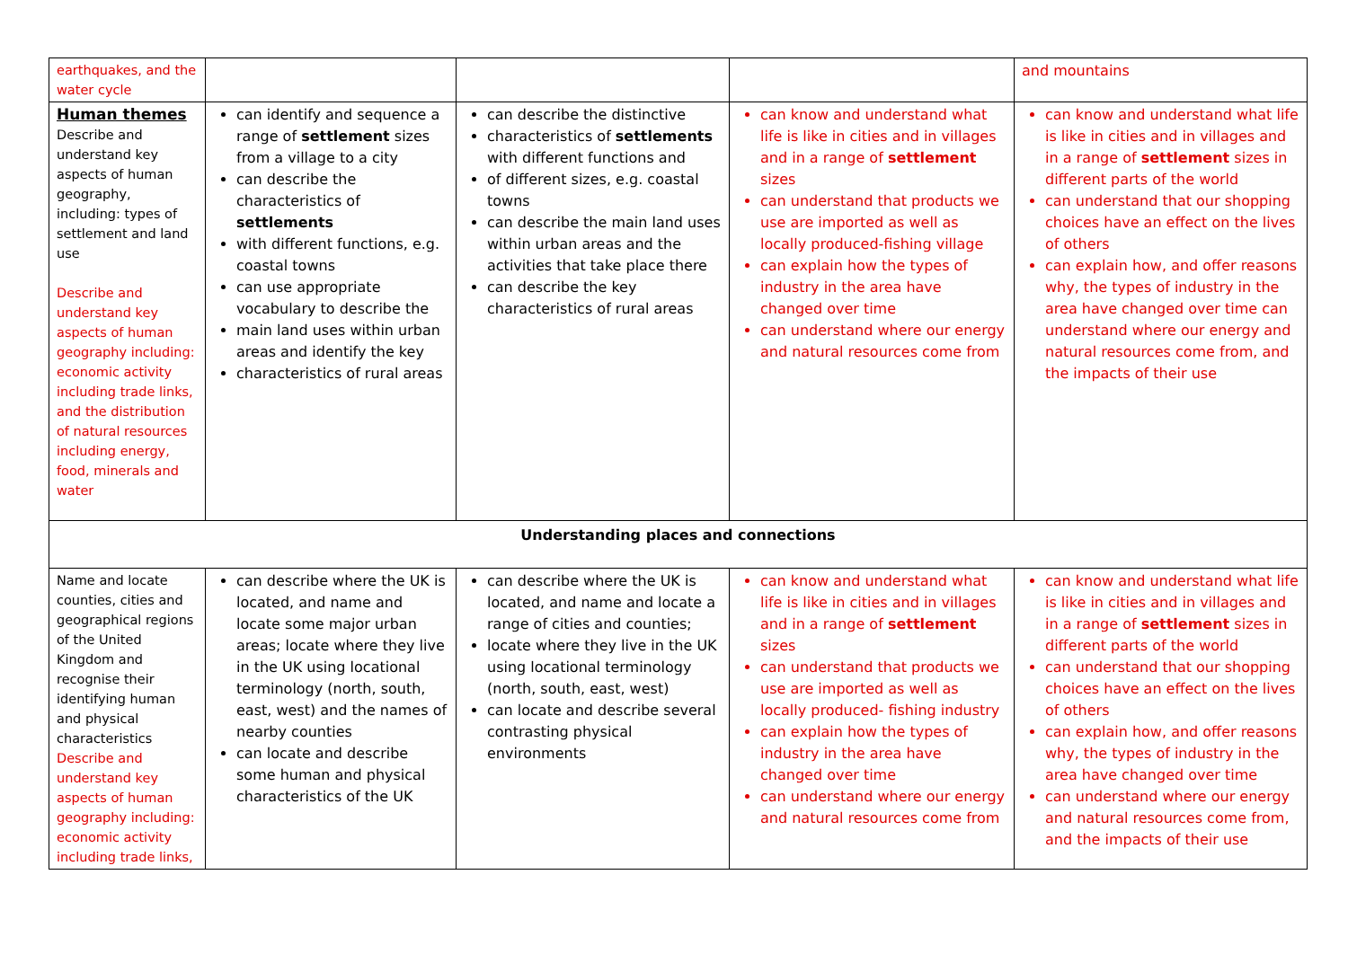| earthquakes, and the water cycle | | | | and mountains |
| Human themes Describe and understand key aspects of human geography, including: types of settlement and land use Describe and understand key aspects of human geography including: economic activity including trade links, and the distribution of natural resources including energy, food, minerals and water | can identify and sequence a range of settlement sizes from a village to a city can describe the characteristics of settlements with different functions, e.g. coastal towns can use appropriate vocabulary to describe the main land uses within urban areas and identify the key characteristics of rural areas | can describe the distinctive characteristics of settlements with different functions and of different sizes, e.g. coastal towns can describe the main land uses within urban areas and the activities that take place there can describe the key characteristics of rural areas | can know and understand what life is like in cities and in villages and in a range of settlement sizes can understand that products we use are imported as well as locally produced-fishing village can explain how the types of industry in the area have changed over time can understand where our energy and natural resources come from | can know and understand what life is like in cities and in villages and in a range of settlement sizes in different parts of the world can understand that our shopping choices have an effect on the lives of others can explain how, and offer reasons why, the types of industry in the area have changed over time can understand where our energy and natural resources come from, and the impacts of their use |
| Understanding places and connections | | | | |
| Name and locate counties, cities and geographical regions of the United Kingdom and recognise their identifying human and physical characteristics Describe and understand key aspects of human geography including: economic activity including trade links, | can describe where the UK is located, and name and locate some major urban areas; locate where they live in the UK using locational terminology (north, south, east, west) and the names of nearby counties can locate and describe some human and physical characteristics of the UK | can describe where the UK is located, and name and locate a range of cities and counties; locate where they live in the UK using locational terminology (north, south, east, west) can locate and describe several contrasting physical environments | can know and understand what life is like in cities and in villages and in a range of settlement sizes can understand that products we use are imported as well as locally produced- fishing industry can explain how the types of industry in the area have changed over time can understand where our energy and natural resources come from | can know and understand what life is like in cities and in villages and in a range of settlement sizes in different parts of the world can understand that our shopping choices have an effect on the lives of others can explain how, and offer reasons why, the types of industry in the area have changed over time can understand where our energy and natural resources come from, and the impacts of their use |